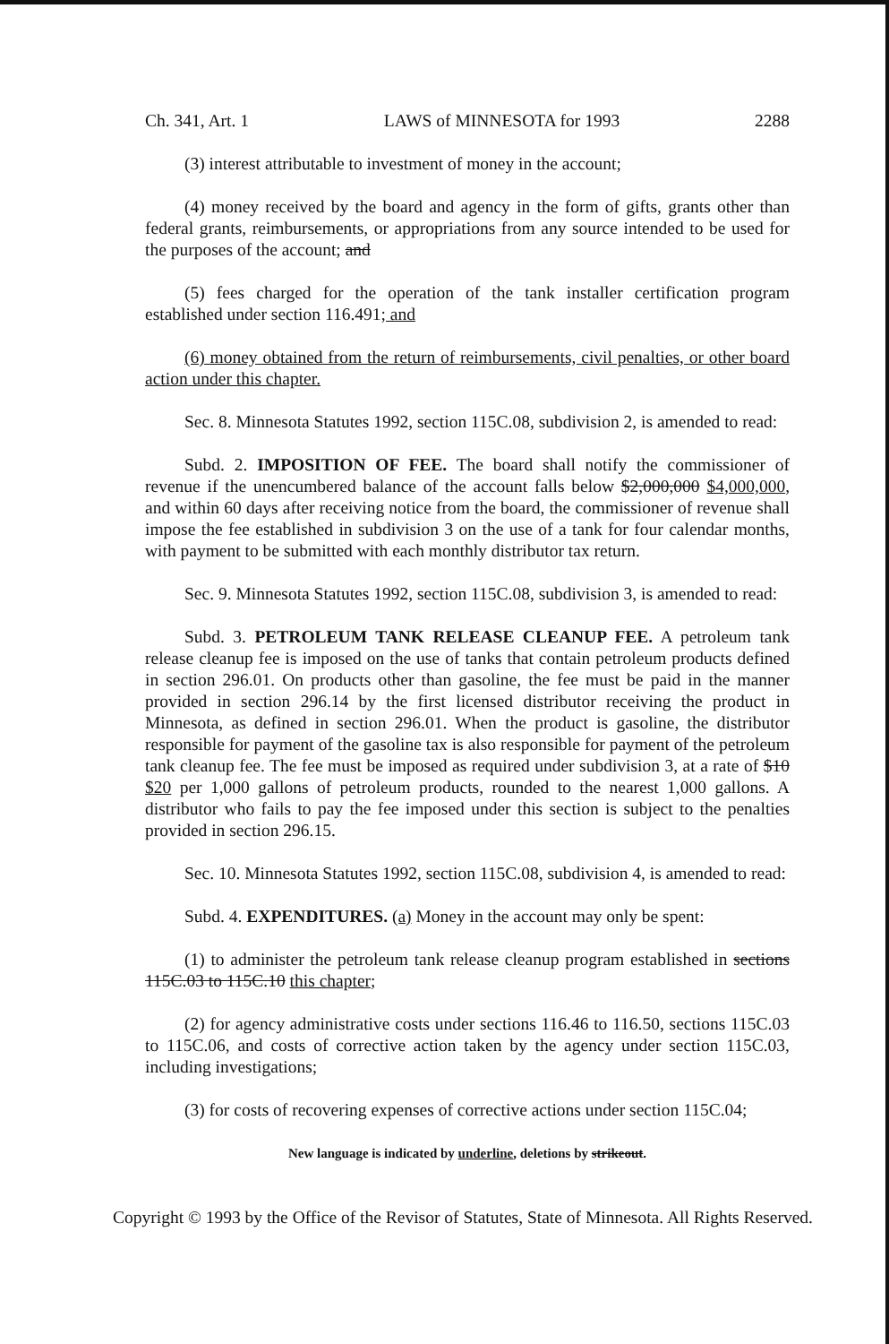Ch. 341, Art. 1 LAWS of MINNESOTA for 1993 2288
(3) interest attributable to investment of money in the account;
(4) money received by the board and agency in the form of gifts, grants other than federal grants, reimbursements, or appropriations from any source intended to be used for the purposes of the account; and
(5) fees charged for the operation of the tank installer certification program established under section 116.491; and
(6) money obtained from the return of reimbursements, civil penalties, or other board action under this chapter.
Sec. 8. Minnesota Statutes 1992, section 115C.08, subdivision 2, is amended to read:
Subd. 2. IMPOSITION OF FEE. The board shall notify the commissioner of revenue if the unencumbered balance of the account falls below $2,000,000 $4,000,000, and within 60 days after receiving notice from the board, the commissioner of revenue shall impose the fee established in subdivision 3 on the use of a tank for four calendar months, with payment to be submitted with each monthly distributor tax return.
Sec. 9. Minnesota Statutes 1992, section 115C.08, subdivision 3, is amended to read:
Subd. 3. PETROLEUM TANK RELEASE CLEANUP FEE. A petroleum tank release cleanup fee is imposed on the use of tanks that contain petroleum products defined in section 296.01. On products other than gasoline, the fee must be paid in the manner provided in section 296.14 by the first licensed distributor receiving the product in Minnesota, as defined in section 296.01. When the product is gasoline, the distributor responsible for payment of the gasoline tax is also responsible for payment of the petroleum tank cleanup fee. The fee must be imposed as required under subdivision 3, at a rate of $10 $20 per 1,000 gallons of petroleum products, rounded to the nearest 1,000 gallons. A distributor who fails to pay the fee imposed under this section is subject to the penalties provided in section 296.15.
Sec. 10. Minnesota Statutes 1992, section 115C.08, subdivision 4, is amended to read:
Subd. 4. EXPENDITURES. (a) Money in the account may only be spent:
(1) to administer the petroleum tank release cleanup program established in sections 115C.03 to 115C.10 this chapter;
(2) for agency administrative costs under sections 116.46 to 116.50, sections 115C.03 to 115C.06, and costs of corrective action taken by the agency under section 115C.03, including investigations;
(3) for costs of recovering expenses of corrective actions under section 115C.04;
New language is indicated by underline, deletions by strikeout.
Copyright © 1993 by the Office of the Revisor of Statutes, State of Minnesota. All Rights Reserved.